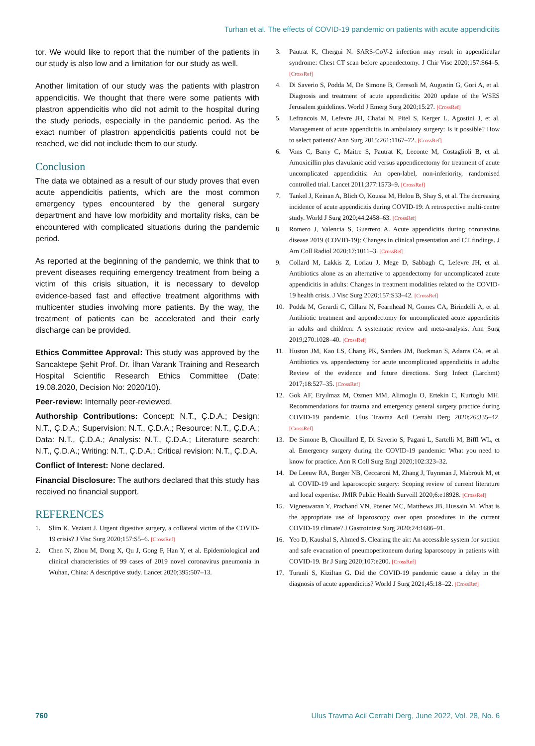Turhan et al. The effects of COVID-19 pandemic on patients with acute appendicitis
tor. We would like to report that the number of the patients in our study is also low and a limitation for our study as well.
Another limitation of our study was the patients with plastron appendicitis. We thought that there were some patients with plastron appendicitis who did not admit to the hospital during the study periods, especially in the pandemic period. As the exact number of plastron appendicitis patients could not be reached, we did not include them to our study.
Conclusion
The data we obtained as a result of our study proves that even acute appendicitis patients, which are the most common emergency types encountered by the general surgery department and have low morbidity and mortality risks, can be encountered with complicated situations during the pandemic period.
As reported at the beginning of the pandemic, we think that to prevent diseases requiring emergency treatment from being a victim of this crisis situation, it is necessary to develop evidence-based fast and effective treatment algorithms with multicenter studies involving more patients. By the way, the treatment of patients can be accelerated and their early discharge can be provided.
Ethics Committee Approval: This study was approved by the Sancaktepe Şehit Prof. Dr. İlhan Varank Training and Research Hospital Scientific Research Ethics Committee (Date: 19.08.2020, Decision No: 2020/10).
Peer-review: Internally peer-reviewed.
Authorship Contributions: Concept: N.T., Ç.D.A.; Design: N.T., Ç.D.A.; Supervision: N.T., Ç.D.A.; Resource: N.T., Ç.D.A.; Data: N.T., Ç.D.A.; Analysis: N.T., Ç.D.A.; Literature search: N.T., Ç.D.A.; Writing: N.T., Ç.D.A.; Critical revision: N.T., Ç.D.A.
Conflict of Interest: None declared.
Financial Disclosure: The authors declared that this study has received no financial support.
REFERENCES
1. Slim K, Veziant J. Urgent digestive surgery, a collateral victim of the COVID-19 crisis? J Visc Surg 2020;157:S5–6. [CrossRef]
2. Chen N, Zhou M, Dong X, Qu J, Gong F, Han Y, et al. Epidemiological and clinical characteristics of 99 cases of 2019 novel coronavirus pneumonia in Wuhan, China: A descriptive study. Lancet 2020;395:507–13.
3. Pautrat K, Chergui N. SARS-CoV-2 infection may result in appendicular syndrome: Chest CT scan before appendectomy. J Chir Visc 2020;157:S64–5. [CrossRef]
4. Di Saverio S, Podda M, De Simone B, Ceresoli M, Augustin G, Gori A, et al. Diagnosis and treatment of acute appendicitis: 2020 update of the WSES Jerusalem guidelines. World J Emerg Surg 2020;15:27. [CrossRef]
5. Lefrancois M, Lefevre JH, Chafai N, Pitel S, Kerger L, Agostini J, et al. Management of acute appendicitis in ambulatory surgery: Is it possible? How to select patients? Ann Surg 2015;261:1167–72. [CrossRef]
6. Vons C, Barry C, Maitre S, Pautrat K, Leconte M, Costaglioli B, et al. Amoxicillin plus clavulanic acid versus appendicectomy for treatment of acute uncomplicated appendicitis: An open-label, non-inferiority, randomised controlled trial. Lancet 2011;377:1573–9. [CrossRef]
7. Tankel J, Keinan A, Blich O, Koussa M, Helou B, Shay S, et al. The decreasing incidence of acute appendicitis during COVID-19: A retrospective multi-centre study. World J Surg 2020;44:2458–63. [CrossRef]
8. Romero J, Valencia S, Guerrero A. Acute appendicitis during coronavirus disease 2019 (COVID-19): Changes in clinical presentation and CT findings. J Am Coll Radiol 2020;17:1011–3. [CrossRef]
9. Collard M, Lakkis Z, Loriau J, Mege D, Sabbagh C, Lefevre JH, et al. Antibiotics alone as an alternative to appendectomy for uncomplicated acute appendicitis in adults: Changes in treatment modalities related to the COVID-19 health crisis. J Visc Surg 2020;157:S33–42. [CrossRef]
10. Podda M, Gerardi C, Cillara N, Fearnhead N, Gomes CA, Birindelli A, et al. Antibiotic treatment and appendectomy for uncomplicated acute appendicitis in adults and children: A systematic review and meta-analysis. Ann Surg 2019;270:1028–40. [CrossRef]
11. Huston JM, Kao LS, Chang PK, Sanders JM, Buckman S, Adams CA, et al. Antibiotics vs. appendectomy for acute uncomplicated appendicitis in adults: Review of the evidence and future directions. Surg Infect (Larchmt) 2017;18:527–35. [CrossRef]
12. Gok AF, Eryılmaz M, Ozmen MM, Alimoglu O, Ertekin C, Kurtoglu MH. Recommendations for trauma and emergency general surgery practice during COVID-19 pandemic. Ulus Travma Acil Cerrahi Derg 2020;26:335–42. [CrossRef]
13. De Simone B, Chouillard E, Di Saverio S, Pagani L, Sartelli M, Biffl WL, et al. Emergency surgery during the COVID-19 pandemic: What you need to know for practice. Ann R Coll Surg Engl 2020;102:323–32.
14. De Leeuw RA, Burger NB, Ceccaroni M, Zhang J, Tuynman J, Mabrouk M, et al. COVID-19 and laparoscopic surgery: Scoping review of current literature and local expertise. JMIR Public Health Surveill 2020;6:e18928. [CrossRef]
15. Vigneswaran Y, Prachand VN, Posner MC, Matthews JB, Hussain M. What is the appropriate use of laparoscopy over open procedures in the current COVID-19 climate? J Gastrointest Surg 2020;24:1686–91.
16. Yeo D, Kaushal S, Ahmed S. Clearing the air: An accessible system for suction and safe evacuation of pneumoperitoneum during laparoscopy in patients with COVID-19. Br J Surg 2020;107:e200. [CrossRef]
17. Turanli S, Kiziltan G. Did the COVID-19 pandemic cause a delay in the diagnosis of acute appendicitis? World J Surg 2021;45:18–22. [CrossRef]
760 Ulus Travma Acil Cerrahi Derg, June 2022, Vol. 28, No. 6